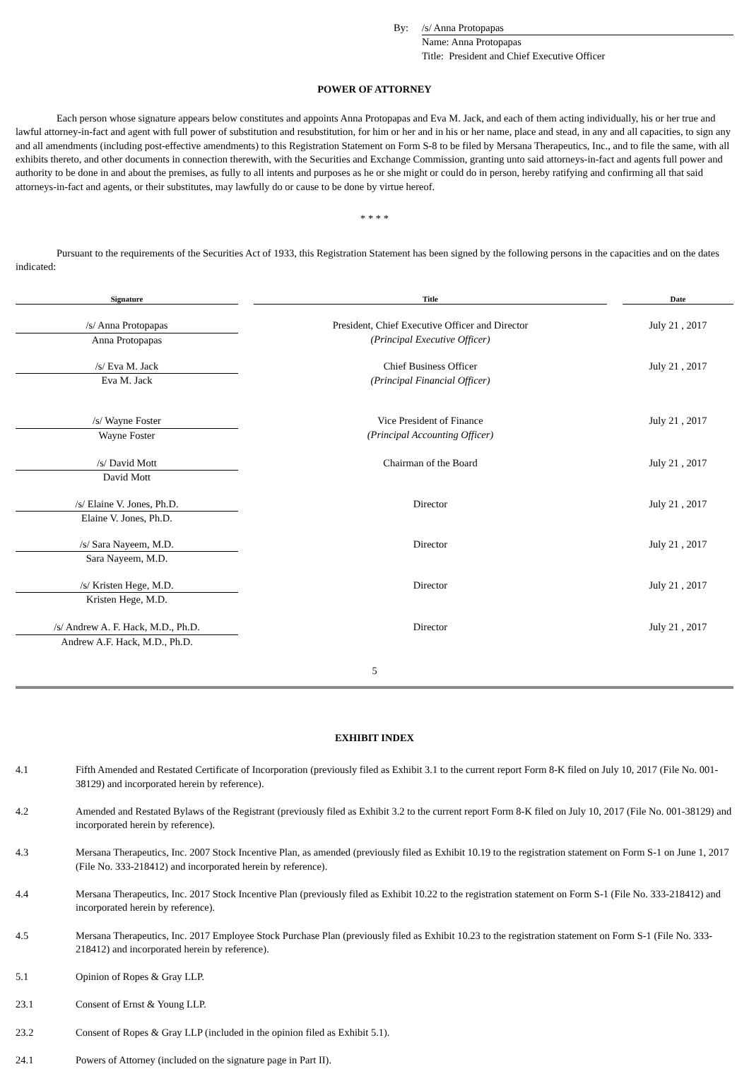By:
/s/ Anna Protopapas
Name: Anna Protopapas
Title: President and Chief Executive Officer
POWER OF ATTORNEY
Each person whose signature appears below constitutes and appoints Anna Protopapas and Eva M. Jack, and each of them acting individually, his or her true and lawful attorney-in-fact and agent with full power of substitution and resubstitution, for him or her and in his or her name, place and stead, in any and all capacities, to sign any and all amendments (including post-effective amendments) to this Registration Statement on Form S-8 to be filed by Mersana Therapeutics, Inc., and to file the same, with all exhibits thereto, and other documents in connection therewith, with the Securities and Exchange Commission, granting unto said attorneys-in-fact and agents full power and authority to be done in and about the premises, as fully to all intents and purposes as he or she might or could do in person, hereby ratifying and confirming all that said attorneys-in-fact and agents, or their substitutes, may lawfully do or cause to be done by virtue hereof.
* * * *
Pursuant to the requirements of the Securities Act of 1933, this Registration Statement has been signed by the following persons in the capacities and on the dates indicated:
| Signature | | Title | | Date |
| --- | --- | --- | --- | --- |
| /s/ Anna Protopapas | | President, Chief Executive Officer and Director | | July 21 , 2017 |
| Anna Protopapas | | (Principal Executive Officer) | | |
| /s/ Eva M. Jack | | Chief Business Officer | | July 21 , 2017 |
| Eva M. Jack | | (Principal Financial Officer) | | |
| /s/ Wayne Foster | | Vice President of Finance | | July 21 , 2017 |
| Wayne Foster | | (Principal Accounting Officer) | | |
| /s/ David Mott | | Chairman of the Board | | July 21 , 2017 |
| David Mott | | | | |
| /s/ Elaine V. Jones, Ph.D. | | Director | | July 21 , 2017 |
| Elaine V. Jones, Ph.D. | | | | |
| /s/ Sara Nayeem, M.D. | | Director | | July 21 , 2017 |
| Sara Nayeem, M.D. | | | | |
| /s/ Kristen Hege, M.D. | | Director | | July 21 , 2017 |
| Kristen Hege, M.D. | | | | |
| /s/ Andrew A. F. Hack, M.D., Ph.D. | | Director | | July 21 , 2017 |
| Andrew A.F. Hack, M.D., Ph.D. | | | | |
5
EXHIBIT INDEX
4.1
Fifth Amended and Restated Certificate of Incorporation (previously filed as Exhibit 3.1 to the current report Form 8-K filed on July 10, 2017 (File No. 001-38129) and incorporated herein by reference).
4.2
Amended and Restated Bylaws of the Registrant (previously filed as Exhibit 3.2 to the current report Form 8-K filed on July 10, 2017 (File No. 001-38129) and incorporated herein by reference).
4.3
Mersana Therapeutics, Inc. 2007 Stock Incentive Plan, as amended (previously filed as Exhibit 10.19 to the registration statement on Form S-1 on June 1, 2017 (File No. 333-218412) and incorporated herein by reference).
4.4
Mersana Therapeutics, Inc. 2017 Stock Incentive Plan (previously filed as Exhibit 10.22 to the registration statement on Form S-1 (File No. 333-218412) and incorporated herein by reference).
4.5
Mersana Therapeutics, Inc. 2017 Employee Stock Purchase Plan (previously filed as Exhibit 10.23 to the registration statement on Form S-1 (File No. 333-218412) and incorporated herein by reference).
5.1
Opinion of Ropes & Gray LLP.
23.1
Consent of Ernst & Young LLP.
23.2
Consent of Ropes & Gray LLP (included in the opinion filed as Exhibit 5.1).
24.1
Powers of Attorney (included on the signature page in Part II).